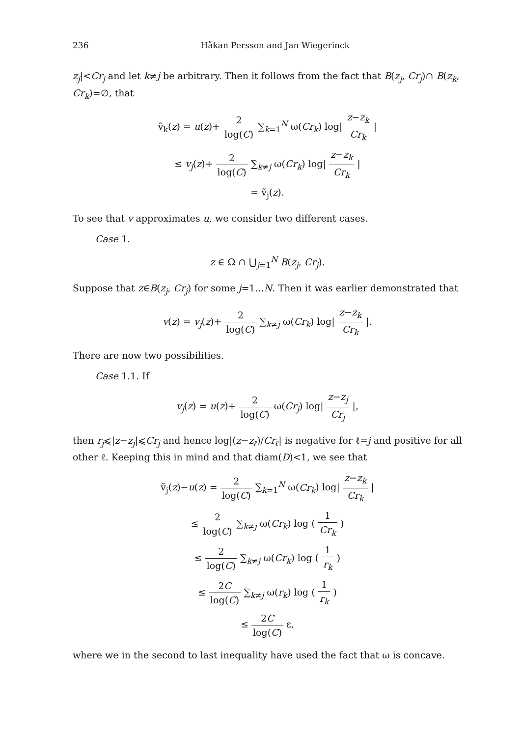236 Håkan Persson and Jan Wiegerinck
z<sub>j</sub>|<Cr<sub>j</sub> and let k≠j be arbitrary. Then it follows from the fact that B(z<sub>j</sub>, Cr<sub>j</sub>)∩ B(z<sub>k</sub>, Cr<sub>k</sub>)=∅, that
ṽ<sub>k</sub>(z) = u(z)+ 2 log(C) ∑<sub>k=1</sub><sup>N</sup> ω(Cr<sub>k</sub>) log| z−z<sub>k</sub> Cr<sub>k</sub> |
≤ v<sub>j</sub>(z)+ 2 log(C) ∑<sub>k≠j</sub> ω(Cr<sub>k</sub>) log| z−z<sub>k</sub> Cr<sub>k</sub> |
= ṽ<sub>j</sub>(z).
To see that v approximates u, we consider two different cases.
Case 1.
z ∈ Ω ∩ ⋃<sub>j=1</sub><sup>N</sup> B(z<sub>j</sub>, Cr<sub>j</sub>).
Suppose that z∈B(z<sub>j</sub>, Cr<sub>j</sub>) for some j=1...N. Then it was earlier demonstrated that
v(z) = v<sub>j</sub>(z)+ 2 log(C) ∑<sub>k≠j</sub> ω(Cr<sub>k</sub>) log| z−z<sub>k</sub> Cr<sub>k</sub> |.
There are now two possibilities.
Case 1.1. If
v<sub>j</sub>(z) = u(z)+ 2 log(C) ω(Cr<sub>j</sub>) log| z−z<sub>j</sub> Cr<sub>j</sub> |,
then r<sub>j</sub>⩽|z−z<sub>j</sub>|⩽Cr<sub>j</sub> and hence log|(z−z<sub>ℓ</sub>)/Cr<sub>ℓ</sub>| is negative for ℓ=j and positive for all other ℓ. Keeping this in mind and that diam(D)<1, we see that
ṽ<sub>j</sub>(z)−u(z) = 2 log(C) ∑<sub>k=1</sub><sup>N</sup> ω(Cr<sub>k</sub>) log| z−z<sub>k</sub> Cr<sub>k</sub> |
≤ 2 log(C) ∑<sub>k≠j</sub> ω(Cr<sub>k</sub>) log ( 1 Cr<sub>k</sub> )
≤ 2 log(C) ∑<sub>k≠j</sub> ω(Cr<sub>k</sub>) log ( 1 r<sub>k</sub> )
≤ 2C log(C) ∑<sub>k≠j</sub> ω(r<sub>k</sub>) log ( 1 r<sub>k</sub> )
≤ 2C log(C) ε,
where we in the second to last inequality have used the fact that ω is concave.